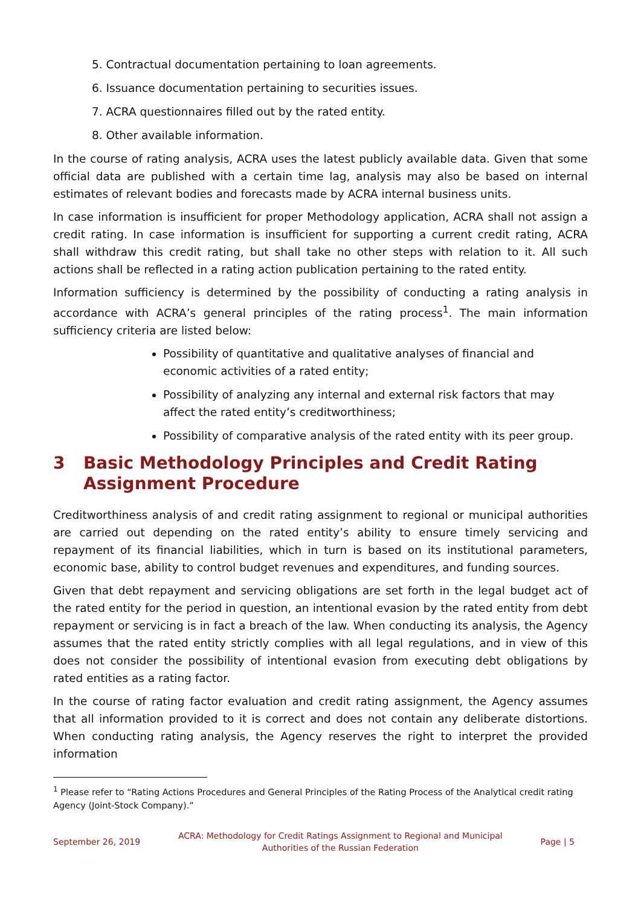5. Contractual documentation pertaining to loan agreements.
6. Issuance documentation pertaining to securities issues.
7. ACRA questionnaires filled out by the rated entity.
8. Other available information.
In the course of rating analysis, ACRA uses the latest publicly available data. Given that some official data are published with a certain time lag, analysis may also be based on internal estimates of relevant bodies and forecasts made by ACRA internal business units.
In case information is insufficient for proper Methodology application, ACRA shall not assign a credit rating. In case information is insufficient for supporting a current credit rating, ACRA shall withdraw this credit rating, but shall take no other steps with relation to it. All such actions shall be reflected in a rating action publication pertaining to the rated entity.
Information sufficiency is determined by the possibility of conducting a rating analysis in accordance with ACRA’s general principles of the rating process<sup>1</sup>. The main information sufficiency criteria are listed below:
Possibility of quantitative and qualitative analyses of financial and economic activities of a rated entity;
Possibility of analyzing any internal and external risk factors that may affect the rated entity’s creditworthiness;
Possibility of comparative analysis of the rated entity with its peer group.
3 Basic Methodology Principles and Credit Rating Assignment Procedure
Creditworthiness analysis of and credit rating assignment to regional or municipal authorities are carried out depending on the rated entity’s ability to ensure timely servicing and repayment of its financial liabilities, which in turn is based on its institutional parameters, economic base, ability to control budget revenues and expenditures, and funding sources.
Given that debt repayment and servicing obligations are set forth in the legal budget act of the rated entity for the period in question, an intentional evasion by the rated entity from debt repayment or servicing is in fact a breach of the law. When conducting its analysis, the Agency assumes that the rated entity strictly complies with all legal regulations, and in view of this does not consider the possibility of intentional evasion from executing debt obligations by rated entities as a rating factor.
In the course of rating factor evaluation and credit rating assignment, the Agency assumes that all information provided to it is correct and does not contain any deliberate distortions. When conducting rating analysis, the Agency reserves the right to interpret the provided information
<sup>1</sup> Please refer to “Rating Actions Procedures and General Principles of the Rating Process of the Analytical credit rating Agency (Joint-Stock Company).”
September 26, 2019 ACRA: Methodology for Credit Ratings Assignment to Regional and Municipal
Authorities of the Russian Federation Page | 5